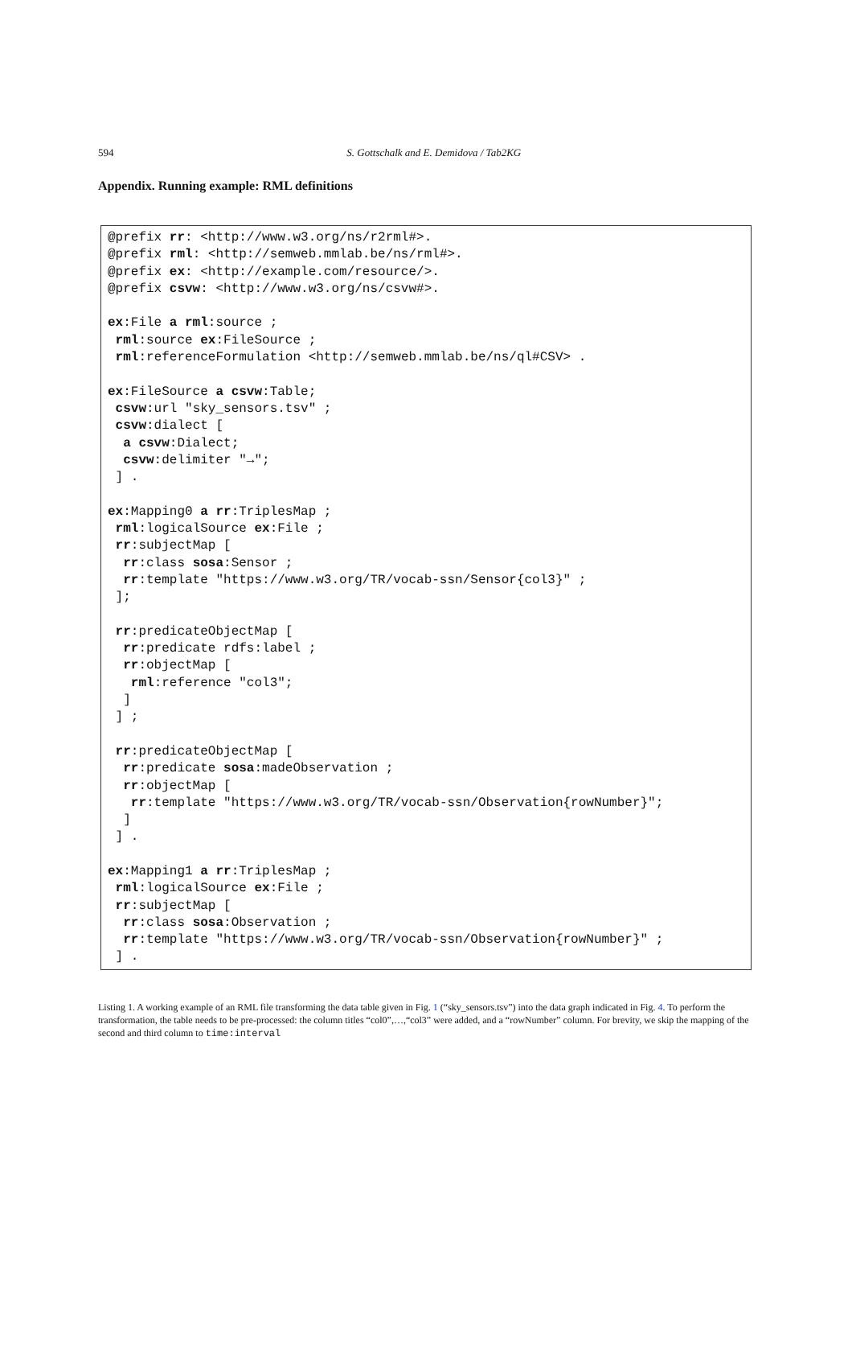594
S. Gottschalk and E. Demidova / Tab2KG
Appendix. Running example: RML definitions
@prefix rr: <http://www.w3.org/ns/r2rml#>.
@prefix rml: <http://semweb.mmlab.be/ns/rml#>.
@prefix ex: <http://example.com/resource/>.
@prefix csvw: <http://www.w3.org/ns/csvw#>.

ex:File a rml:source ;
 rml:source ex:FileSource ;
 rml:referenceFormulation <http://semweb.mmlab.be/ns/ql#CSV> .

ex:FileSource a csvw:Table;
 csvw:url "sky_sensors.tsv" ;
 csvw:dialect [
  a csvw:Dialect;
  csvw:delimiter "→";
 ] .

ex:Mapping0 a rr:TriplesMap ;
 rml:logicalSource ex:File ;
 rr:subjectMap [
  rr:class sosa:Sensor ;
  rr:template "https://www.w3.org/TR/vocab-ssn/Sensor{col3}" ;
 ];

 rr:predicateObjectMap [
  rr:predicate rdfs:label ;
  rr:objectMap [
   rml:reference "col3";
  ]
 ] ;

 rr:predicateObjectMap [
  rr:predicate sosa:madeObservation ;
  rr:objectMap [
   rr:template "https://www.w3.org/TR/vocab-ssn/Observation{rowNumber}";
  ]
 ] .

ex:Mapping1 a rr:TriplesMap ;
 rml:logicalSource ex:File ;
 rr:subjectMap [
  rr:class sosa:Observation ;
  rr:template "https://www.w3.org/TR/vocab-ssn/Observation{rowNumber}" ;
 ] .
Listing 1. A working example of an RML file transforming the data table given in Fig. 1 (“sky_sensors.tsv”) into the data graph indicated in Fig. 4. To perform the transformation, the table needs to be pre-processed: the column titles “col0”,…,“col3” were added, and a “rowNumber” column. For brevity, we skip the mapping of the second and third column to time:interval